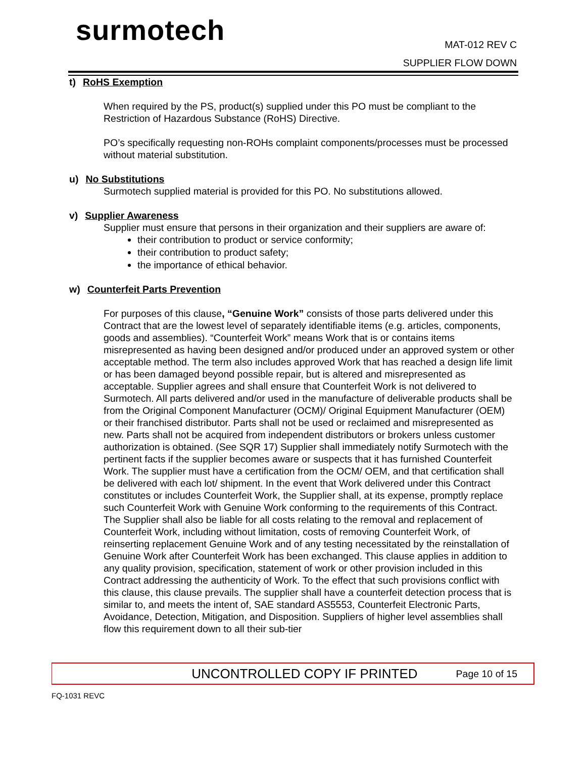surmotech MAT-012 REV C
SUPPLIER FLOW DOWN
t) RoHS Exemption
When required by the PS, product(s) supplied under this PO must be compliant to the Restriction of Hazardous Substance (RoHS) Directive.
PO’s specifically requesting non-ROHs complaint components/processes must be processed without material substitution.
u) No Substitutions
Surmotech supplied material is provided for this PO. No substitutions allowed.
v) Supplier Awareness
Supplier must ensure that persons in their organization and their suppliers are aware of:
their contribution to product or service conformity;
their contribution to product safety;
the importance of ethical behavior.
w) Counterfeit Parts Prevention
For purposes of this clause, “Genuine Work” consists of those parts delivered under this Contract that are the lowest level of separately identifiable items (e.g. articles, components, goods and assemblies). “Counterfeit Work” means Work that is or contains items misrepresented as having been designed and/or produced under an approved system or other acceptable method. The term also includes approved Work that has reached a design life limit or has been damaged beyond possible repair, but is altered and misrepresented as acceptable. Supplier agrees and shall ensure that Counterfeit Work is not delivered to Surmotech. All parts delivered and/or used in the manufacture of deliverable products shall be from the Original Component Manufacturer (OCM)/ Original Equipment Manufacturer (OEM) or their franchised distributor. Parts shall not be used or reclaimed and misrepresented as new. Parts shall not be acquired from independent distributors or brokers unless customer authorization is obtained. (See SQR 17) Supplier shall immediately notify Surmotech with the pertinent facts if the supplier becomes aware or suspects that it has furnished Counterfeit Work. The supplier must have a certification from the OCM/ OEM, and that certification shall be delivered with each lot/ shipment. In the event that Work delivered under this Contract constitutes or includes Counterfeit Work, the Supplier shall, at its expense, promptly replace such Counterfeit Work with Genuine Work conforming to the requirements of this Contract. The Supplier shall also be liable for all costs relating to the removal and replacement of Counterfeit Work, including without limitation, costs of removing Counterfeit Work, of reinserting replacement Genuine Work and of any testing necessitated by the reinstallation of Genuine Work after Counterfeit Work has been exchanged. This clause applies in addition to any quality provision, specification, statement of work or other provision included in this Contract addressing the authenticity of Work. To the effect that such provisions conflict with this clause, this clause prevails. The supplier shall have a counterfeit detection process that is similar to, and meets the intent of, SAE standard AS5553, Counterfeit Electronic Parts, Avoidance, Detection, Mitigation, and Disposition. Suppliers of higher level assemblies shall flow this requirement down to all their sub-tier
UNCONTROLLED COPY IF PRINTED Page 10 of 15
FQ-1031 REVC